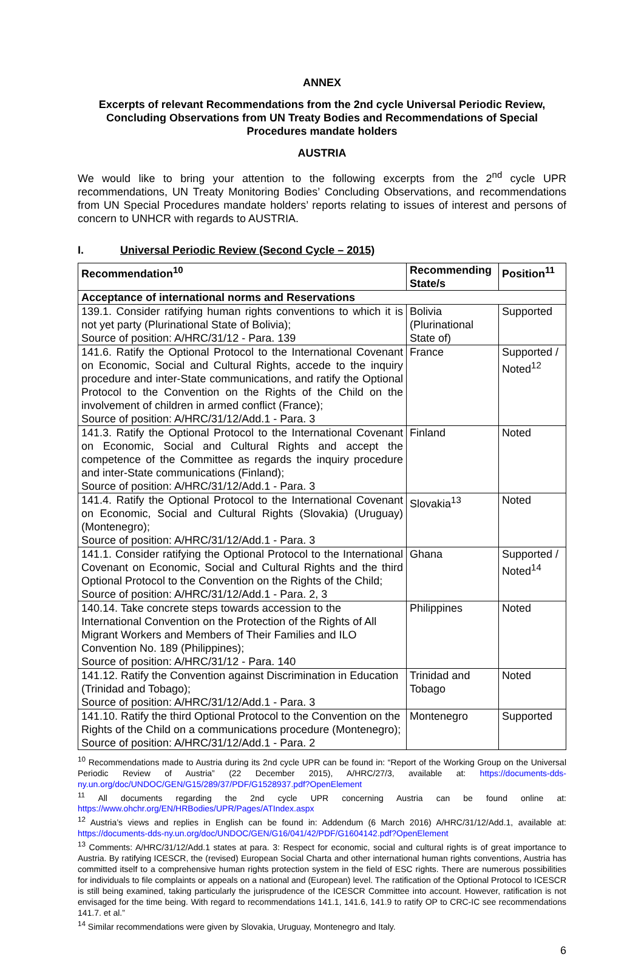ANNEX
Excerpts of relevant Recommendations from the 2nd cycle Universal Periodic Review, Concluding Observations from UN Treaty Bodies and Recommendations of Special Procedures mandate holders
AUSTRIA
We would like to bring your attention to the following excerpts from the 2<sup>nd</sup> cycle UPR recommendations, UN Treaty Monitoring Bodies’ Concluding Observations, and recommendations from UN Special Procedures mandate holders’ reports relating to issues of interest and persons of concern to UNHCR with regards to AUSTRIA.
I. Universal Periodic Review (Second Cycle – 2015)
| Recommendation<sup>10</sup> | Recommending State/s | Position<sup>11</sup> |
| --- | --- | --- |
| Acceptance of international norms and Reservations | | |
| 139.1. Consider ratifying human rights conventions to which it is not yet party (Plurinational State of Bolivia); Source of position: A/HRC/31/12 - Para. 139 | Bolivia (Plurinational State of) | Supported |
| 141.6. Ratify the Optional Protocol to the International Covenant on Economic, Social and Cultural Rights, accede to the inquiry procedure and inter-State communications, and ratify the Optional Protocol to the Convention on the Rights of the Child on the involvement of children in armed conflict (France); Source of position: A/HRC/31/12/Add.1 - Para. 3 | France | Supported / Noted<sup>12</sup> |
| 141.3. Ratify the Optional Protocol to the International Covenant on Economic, Social and Cultural Rights and accept the competence of the Committee as regards the inquiry procedure and inter-State communications (Finland); Source of position: A/HRC/31/12/Add.1 - Para. 3 | Finland | Noted |
| 141.4. Ratify the Optional Protocol to the International Covenant on Economic, Social and Cultural Rights (Slovakia) (Uruguay) (Montenegro); Source of position: A/HRC/31/12/Add.1 - Para. 3 | Slovakia<sup>13</sup> | Noted |
| 141.1. Consider ratifying the Optional Protocol to the International Covenant on Economic, Social and Cultural Rights and the third Optional Protocol to the Convention on the Rights of the Child; Source of position: A/HRC/31/12/Add.1 - Para. 2, 3 | Ghana | Supported / Noted<sup>14</sup> |
| 140.14. Take concrete steps towards accession to the International Convention on the Protection of the Rights of All Migrant Workers and Members of Their Families and ILO Convention No. 189 (Philippines); Source of position: A/HRC/31/12 - Para. 140 | Philippines | Noted |
| 141.12. Ratify the Convention against Discrimination in Education (Trinidad and Tobago); Source of position: A/HRC/31/12/Add.1 - Para. 3 | Trinidad and Tobago | Noted |
| 141.10. Ratify the third Optional Protocol to the Convention on the Rights of the Child on a communications procedure (Montenegro); Source of position: A/HRC/31/12/Add.1 - Para. 2 | Montenegro | Supported |
<sup>10</sup> Recommendations made to Austria during its 2nd cycle UPR can be found in: “Report of the Working Group on the Universal Periodic Review of Austria” (22 December 2015), A/HRC/27/3, available at: https://documents-dds-ny.un.org/doc/UNDOC/GEN/G15/289/37/PDF/G1528937.pdf?OpenElement
<sup>11</sup> All documents regarding the 2nd cycle UPR concerning Austria can be found online at: https://www.ohchr.org/EN/HRBodies/UPR/Pages/ATIndex.aspx
<sup>12</sup> Austria’s views and replies in English can be found in: Addendum (6 March 2016) A/HRC/31/12/Add.1, available at: https://documents-dds-ny.un.org/doc/UNDOC/GEN/G16/041/42/PDF/G1604142.pdf?OpenElement
<sup>13</sup> Comments: A/HRC/31/12/Add.1 states at para. 3: Respect for economic, social and cultural rights is of great importance to Austria. By ratifying ICESCR, the (revised) European Social Charta and other international human rights conventions, Austria has committed itself to a comprehensive human rights protection system in the field of ESC rights. There are numerous possibilities for individuals to file complaints or appeals on a national and (European) level. The ratification of the Optional Protocol to ICESCR is still being examined, taking particularly the jurisprudence of the ICESCR Committee into account. However, ratification is not envisaged for the time being. With regard to recommendations 141.1, 141.6, 141.9 to ratify OP to CRC-IC see recommendations 141.7. et al.”
<sup>14</sup> Similar recommendations were given by Slovakia, Uruguay, Montenegro and Italy.
6